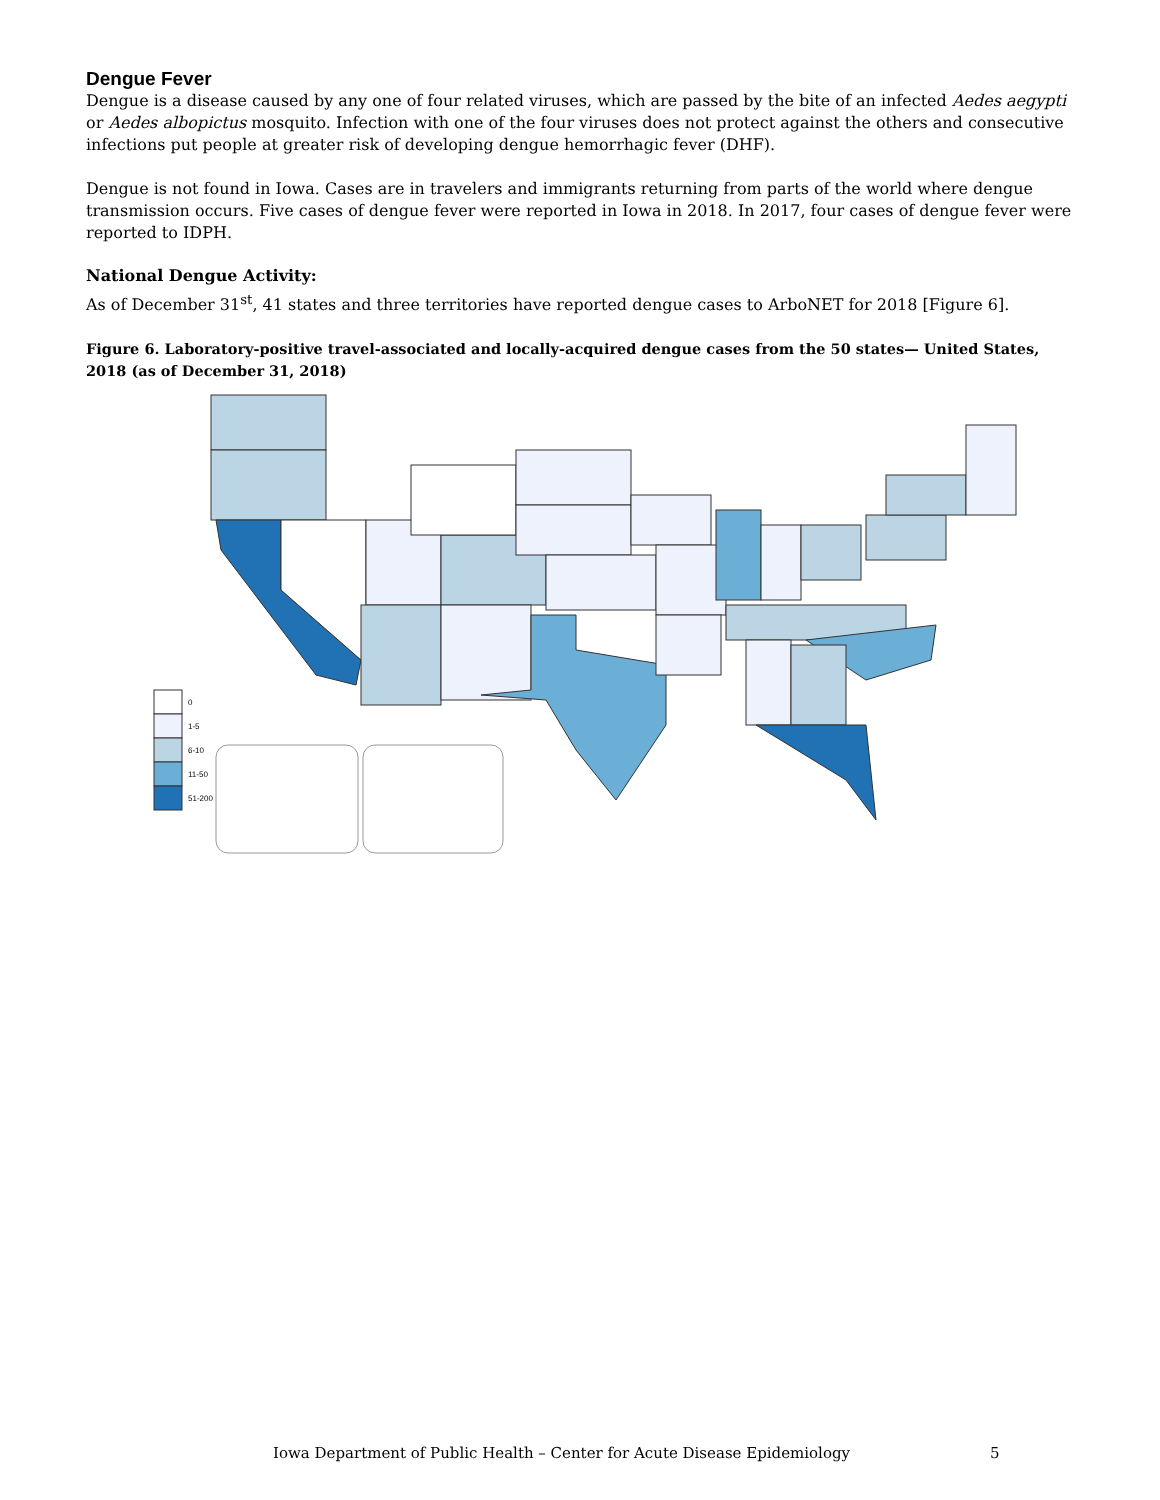Dengue Fever
Dengue is a disease caused by any one of four related viruses, which are passed by the bite of an infected Aedes aegypti or Aedes albopictus mosquito. Infection with one of the four viruses does not protect against the others and consecutive infections put people at greater risk of developing dengue hemorrhagic fever (DHF).
Dengue is not found in Iowa. Cases are in travelers and immigrants returning from parts of the world where dengue transmission occurs. Five cases of dengue fever were reported in Iowa in 2018. In 2017, four cases of dengue fever were reported to IDPH.
National Dengue Activity:
As of December 31<sup>st</sup>, 41 states and three territories have reported dengue cases to ArboNET for 2018 [Figure 6].
Figure 6. Laboratory-positive travel-associated and locally-acquired dengue cases from the 50 states— United States, 2018 (as of December 31, 2018)
0
1-5
6-10
11-50
51-200
Iowa Department of Public Health – Center for Acute Disease Epidemiology 5